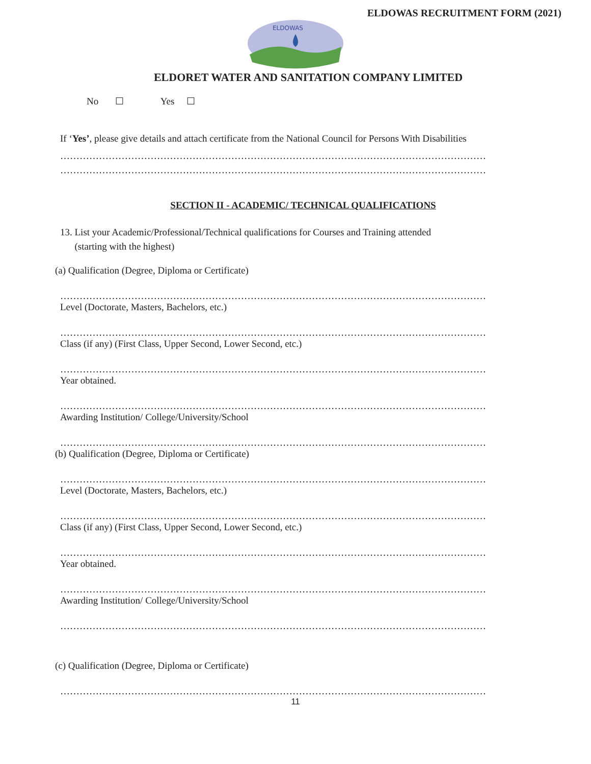ELDOWAS RECRUITMENT FORM (2021)
ELDOWAS
ELDORET WATER AND SANITATION COMPANY LIMITED
No ☐ Yes ☐
If ‘Yes’, please give details and attach certificate from the National Council for Persons With Disabilities
……………………………………………………………………………………………………………………………………
……………………………………………………………………………………………………………………………………
SECTION II - ACADEMIC/ TECHNICAL QUALIFICATIONS
13. List your Academic/Professional/Technical qualifications for Courses and Training attended
(starting with the highest)
(a) Qualification (Degree, Diploma or Certificate)
……………………………………………………………………………………………………………………………………
Level (Doctorate, Masters, Bachelors, etc.)
……………………………………………………………………………………………………………………………………
Class (if any) (First Class, Upper Second, Lower Second, etc.)
……………………………………………………………………………………………………………………………………
Year obtained.
……………………………………………………………………………………………………………………………………
Awarding Institution/ College/University/School
……………………………………………………………………………………………………………………………………
(b) Qualification (Degree, Diploma or Certificate)
……………………………………………………………………………………………………………………………………
Level (Doctorate, Masters, Bachelors, etc.)
……………………………………………………………………………………………………………………………………
Class (if any) (First Class, Upper Second, Lower Second, etc.)
……………………………………………………………………………………………………………………………………
Year obtained.
……………………………………………………………………………………………………………………………………
Awarding Institution/ College/University/School
……………………………………………………………………………………………………………………………………
(c) Qualification (Degree, Diploma or Certificate)
……………………………………………………………………………………………………………………………………
11